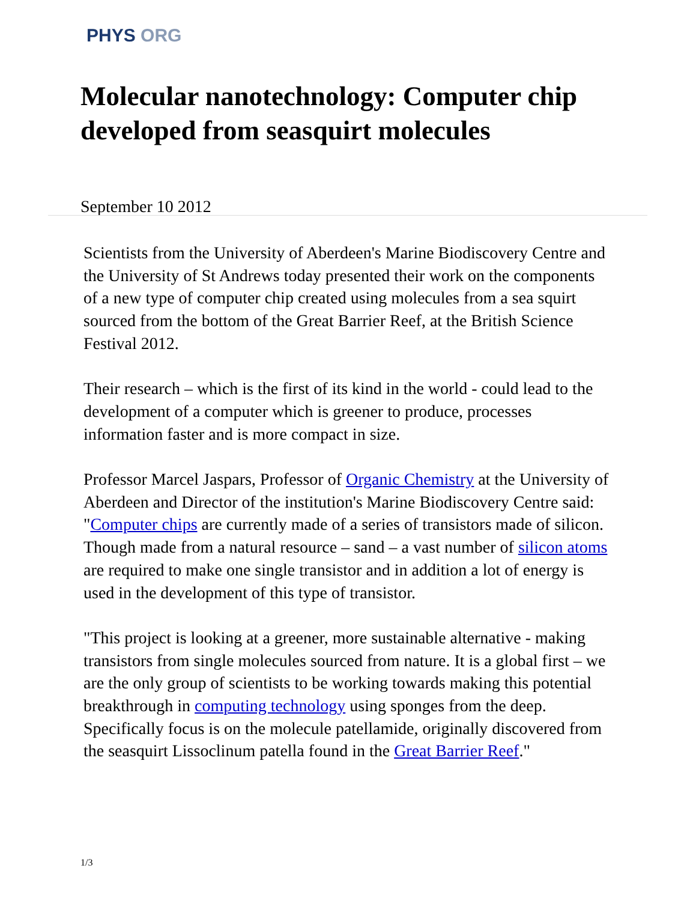PHYS ORG
Molecular nanotechnology: Computer chip developed from seasquirt molecules
September 10 2012
Scientists from the University of Aberdeen's Marine Biodiscovery Centre and the University of St Andrews today presented their work on the components of a new type of computer chip created using molecules from a sea squirt sourced from the bottom of the Great Barrier Reef, at the British Science Festival 2012.
Their research – which is the first of its kind in the world - could lead to the development of a computer which is greener to produce, processes information faster and is more compact in size.
Professor Marcel Jaspars, Professor of Organic Chemistry at the University of Aberdeen and Director of the institution's Marine Biodiscovery Centre said: "Computer chips are currently made of a series of transistors made of silicon. Though made from a natural resource – sand – a vast number of silicon atoms are required to make one single transistor and in addition a lot of energy is used in the development of this type of transistor.
"This project is looking at a greener, more sustainable alternative - making transistors from single molecules sourced from nature. It is a global first – we are the only group of scientists to be working towards making this potential breakthrough in computing technology using sponges from the deep. Specifically focus is on the molecule patellamide, originally discovered from the seasquirt Lissoclinum patella found in the Great Barrier Reef."
1/3